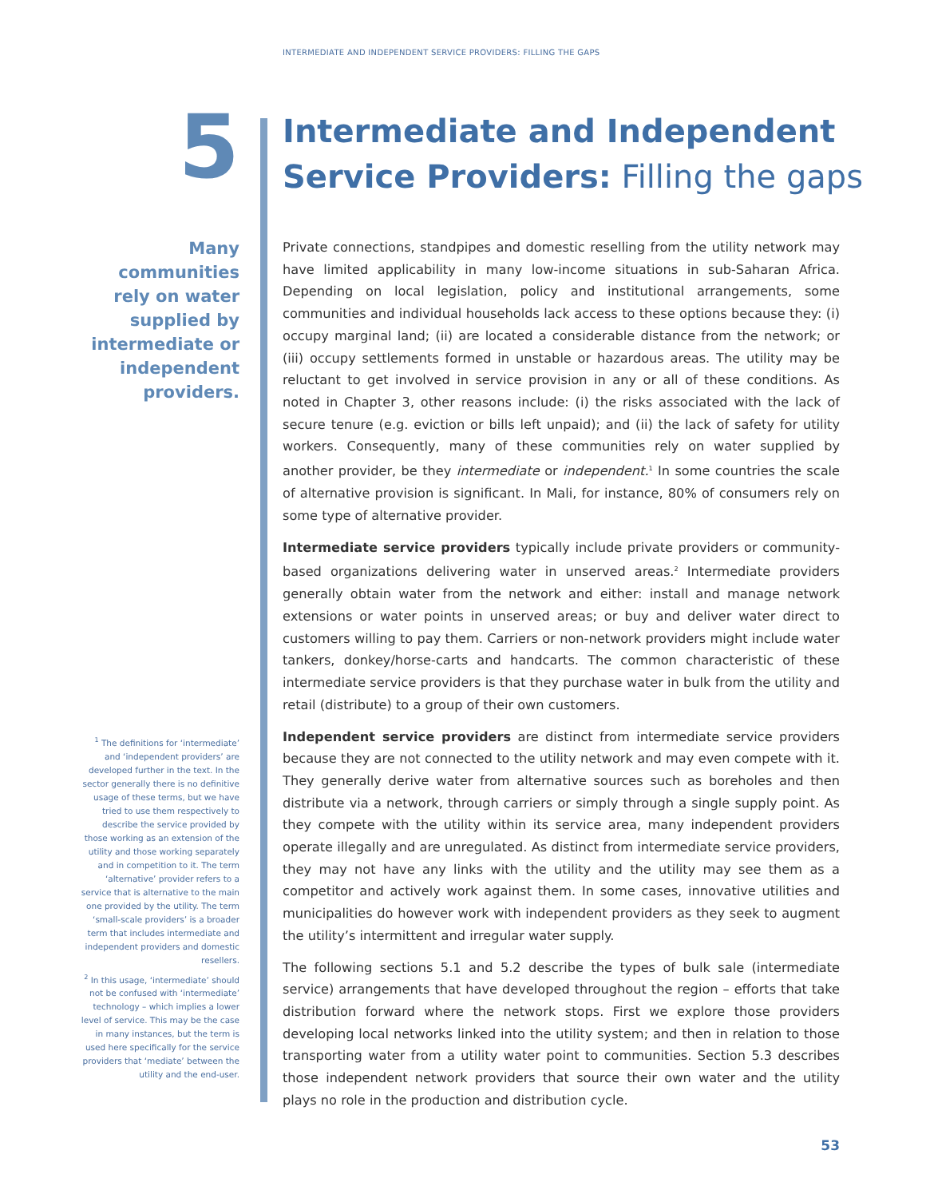INTERMEDIATE AND INDEPENDENT SERVICE PROVIDERS: FILLING THE GAPS
5
Intermediate and Independent
Service Providers: Filling the gaps
Many communities rely on water supplied by intermediate or independent providers.
<sup>1</sup> The definitions for ‘intermediate’ and ‘independent providers’ are developed further in the text. In the sector generally there is no definitive usage of these terms, but we have tried to use them respectively to describe the service provided by those working as an extension of the utility and those working separately and in competition to it. The term ‘alternative’ provider refers to a service that is alternative to the main one provided by the utility. The term ‘small-scale providers’ is a broader term that includes intermediate and independent providers and domestic resellers.
<sup>2</sup> In this usage, ‘intermediate’ should not be confused with ‘intermediate’ technology – which implies a lower level of service. This may be the case in many instances, but the term is used here specifically for the service providers that ‘mediate’ between the utility and the end-user.
Private connections, standpipes and domestic reselling from the utility network may have limited applicability in many low-income situations in sub-Saharan Africa. Depending on local legislation, policy and institutional arrangements, some communities and individual households lack access to these options because they: (i) occupy marginal land; (ii) are located a considerable distance from the network; or (iii) occupy settlements formed in unstable or hazardous areas. The utility may be reluctant to get involved in service provision in any or all of these conditions. As noted in Chapter 3, other reasons include: (i) the risks associated with the lack of secure tenure (e.g. eviction or bills left unpaid); and (ii) the lack of safety for utility workers. Consequently, many of these communities rely on water supplied by another provider, be they intermediate or independent.<sup>1</sup> In some countries the scale of alternative provision is significant. In Mali, for instance, 80% of consumers rely on some type of alternative provider.
Intermediate service providers typically include private providers or community-based organizations delivering water in unserved areas.<sup>2</sup> Intermediate providers generally obtain water from the network and either: install and manage network extensions or water points in unserved areas; or buy and deliver water direct to customers willing to pay them. Carriers or non-network providers might include water tankers, donkey/horse-carts and handcarts. The common characteristic of these intermediate service providers is that they purchase water in bulk from the utility and retail (distribute) to a group of their own customers.
Independent service providers are distinct from intermediate service providers because they are not connected to the utility network and may even compete with it. They generally derive water from alternative sources such as boreholes and then distribute via a network, through carriers or simply through a single supply point. As they compete with the utility within its service area, many independent providers operate illegally and are unregulated. As distinct from intermediate service providers, they may not have any links with the utility and the utility may see them as a competitor and actively work against them. In some cases, innovative utilities and municipalities do however work with independent providers as they seek to augment the utility’s intermittent and irregular water supply.
The following sections 5.1 and 5.2 describe the types of bulk sale (intermediate service) arrangements that have developed throughout the region – efforts that take distribution forward where the network stops. First we explore those providers developing local networks linked into the utility system; and then in relation to those transporting water from a utility water point to communities. Section 5.3 describes those independent network providers that source their own water and the utility plays no role in the production and distribution cycle.
53